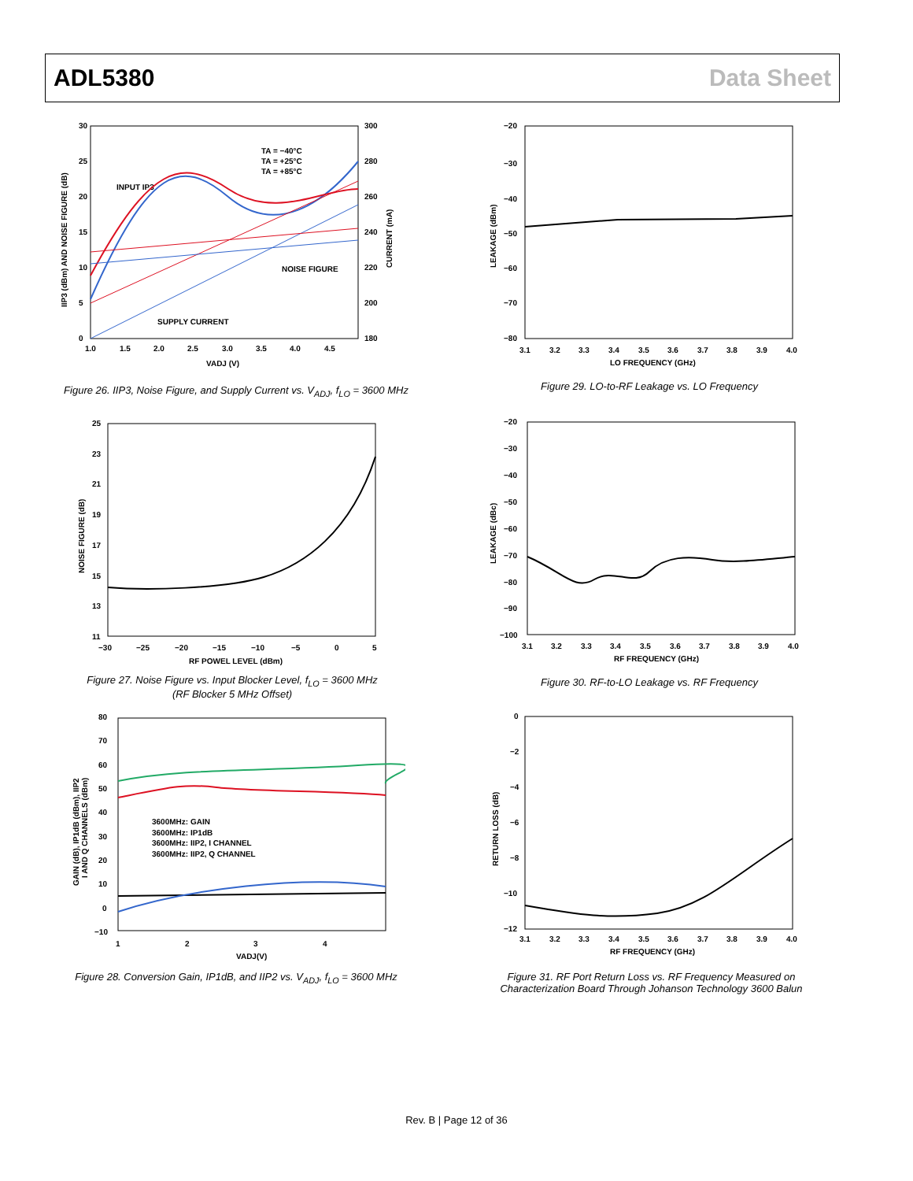ADL5380 Data Sheet
30
25
20
15
10
5
0
300
280
260
240
220
200
180
1.0
1.5
2.0
2.5
3.0
3.5
4.0
4.5
VADJ (V)
INPUT IP3
NOISE FIGURE
SUPPLY CURRENT
TA = −40°C
TA = +25°C
TA = +85°C
IIP3 (dBm) AND NOISE FIGURE (dB)
CURRENT (mA)
Figure 26. IIP3, Noise Figure, and Supply Current vs. V<sub>ADJ</sub>, f<sub>LO</sub> = 3600 MHz
25
23
21
19
17
15
13
11
−30
−25
−20
−15
−10
−5
0
5
RF POWEL LEVEL (dBm)
NOISE FIGURE (dB)
Figure 27. Noise Figure vs. Input Blocker Level, f<sub>LO</sub> = 3600 MHz
(RF Blocker 5 MHz Offset)
80
70
60
50
40
30
20
10
0
−10
1
2
3
4
VADJ(V)
3600MHz: GAIN
3600MHz: IP1dB
3600MHz: IIP2, I CHANNEL
3600MHz: IIP2, Q CHANNEL
GAIN (dB), IP1dB (dBm), IIP2
I AND Q CHANNELS (dBm)
Figure 28. Conversion Gain, IP1dB, and IIP2 vs. V<sub>ADJ</sub>, f<sub>LO</sub> = 3600 MHz
−20
−30
−40
−50
−60
−70
−80
3.1
3.2
3.3
3.4
3.5
3.6
3.7
3.8
3.9
4.0
LO FREQUENCY (GHz)
LEAKAGE (dBm)
Figure 29. LO-to-RF Leakage vs. LO Frequency
−20
−30
−40
−50
−60
−70
−80
−90
−100
3.1
3.2
3.3
3.4
3.5
3.6
3.7
3.8
3.9
4.0
RF FREQUENCY (GHz)
LEAKAGE (dBc)
Figure 30. RF-to-LO Leakage vs. RF Frequency
0
−2
−4
−6
−8
−10
−12
3.1
3.2
3.3
3.4
3.5
3.6
3.7
3.8
3.9
4.0
RF FREQUENCY (GHz)
RETURN LOSS (dB)
Figure 31. RF Port Return Loss vs. RF Frequency Measured on
Characterization Board Through Johanson Technology 3600 Balun
Rev. B | Page 12 of 36